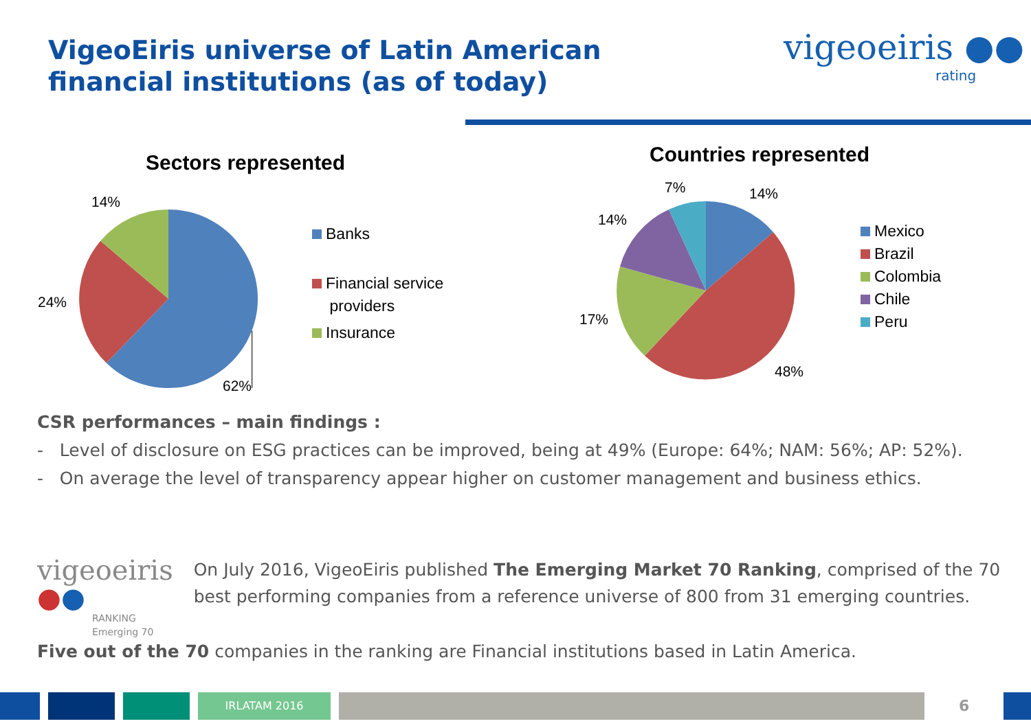VigeoEiris universe of Latin American financial institutions (as of today)
vigeoeiris ●●
rating
Sectors represented
14%
24%
62%
Banks
Financial service
providers
Insurance
Countries represented
7% 14%
14%
17%
48%
Mexico
Brazil
Colombia
Chile
Peru
CSR performances – main findings :
- Level of disclosure on ESG practices can be improved, being at 49% (Europe: 64%; NAM: 56%; AP: 52%).
- On average the level of transparency appear higher on customer management and business ethics.
vigeoeiris ●●
RANKING
Emerging 70
On July 2016, VigeoEiris published The Emerging Market 70 Ranking, comprised of the 70 best performing companies from a reference universe of 800 from 31 emerging countries.
Five out of the 70 companies in the ranking are Financial institutions based in Latin America.
IRLATAM 2016
6